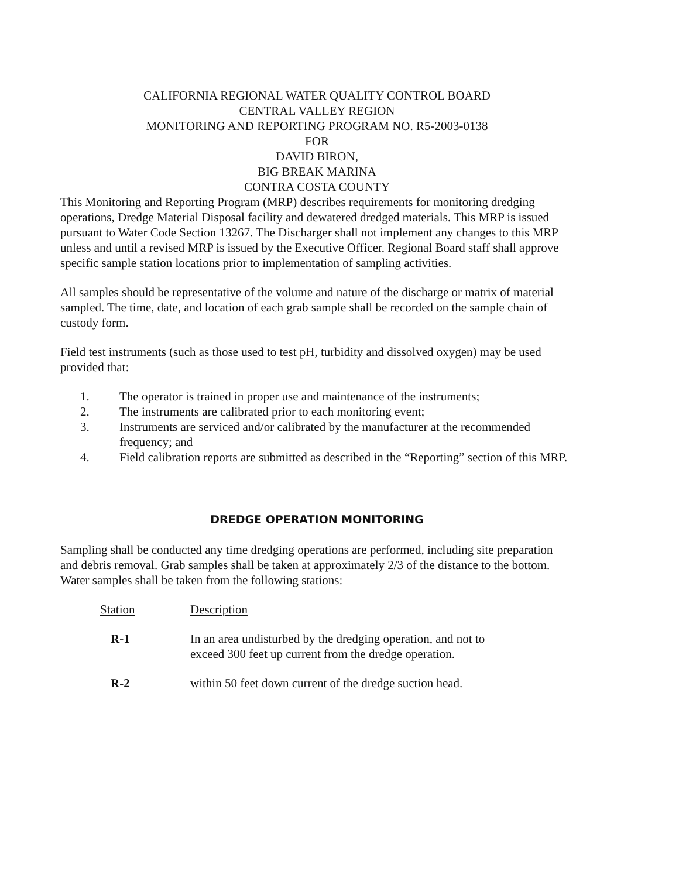CALIFORNIA REGIONAL WATER QUALITY CONTROL BOARD
CENTRAL VALLEY REGION
MONITORING AND REPORTING PROGRAM NO. R5-2003-0138
FOR
DAVID BIRON,
BIG BREAK MARINA
CONTRA COSTA COUNTY
This Monitoring and Reporting Program (MRP) describes requirements for monitoring dredging operations, Dredge Material Disposal facility and dewatered dredged materials. This MRP is issued pursuant to Water Code Section 13267. The Discharger shall not implement any changes to this MRP unless and until a revised MRP is issued by the Executive Officer. Regional Board staff shall approve specific sample station locations prior to implementation of sampling activities.
All samples should be representative of the volume and nature of the discharge or matrix of material sampled. The time, date, and location of each grab sample shall be recorded on the sample chain of custody form.
Field test instruments (such as those used to test pH, turbidity and dissolved oxygen) may be used provided that:
1. The operator is trained in proper use and maintenance of the instruments;
2. The instruments are calibrated prior to each monitoring event;
3. Instruments are serviced and/or calibrated by the manufacturer at the recommended frequency; and
4. Field calibration reports are submitted as described in the “Reporting” section of this MRP.
DREDGE OPERATION MONITORING
Sampling shall be conducted any time dredging operations are performed, including site preparation and debris removal. Grab samples shall be taken at approximately 2/3 of the distance to the bottom. Water samples shall be taken from the following stations:
| Station | Description |
| --- | --- |
| R-1 | In an area undisturbed by the dredging operation, and not to exceed 300 feet up current from the dredge operation. |
| R-2 | within 50 feet down current of the dredge suction head. |